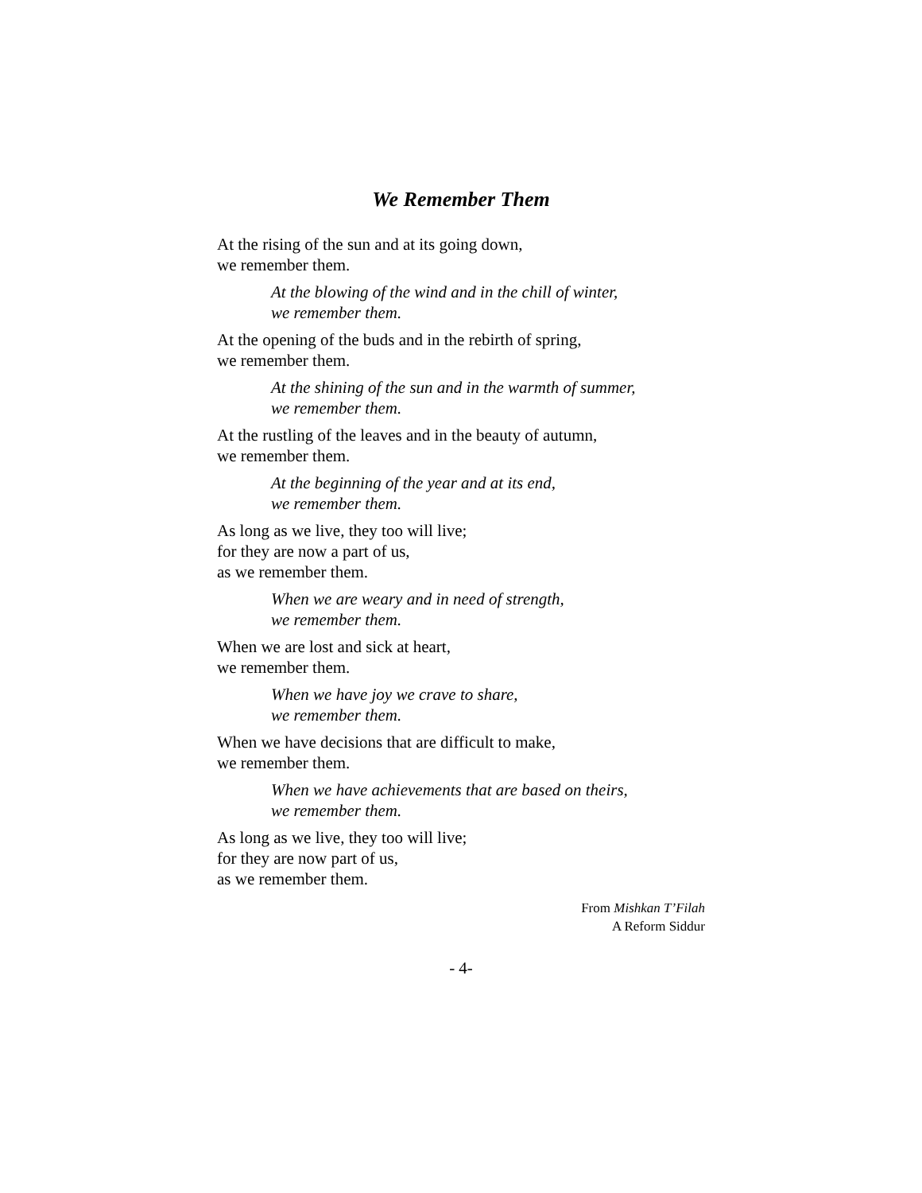We Remember Them
At the rising of the sun and at its going down,
we remember them.
At the blowing of the wind and in the chill of winter,
we remember them.
At the opening of the buds and in the rebirth of spring,
we remember them.
At the shining of the sun and in the warmth of summer,
we remember them.
At the rustling of the leaves and in the beauty of autumn,
we remember them.
At the beginning of the year and at its end,
we remember them.
As long as we live, they too will live;
for they are now a part of us,
as we remember them.
When we are weary and in need of strength,
we remember them.
When we are lost and sick at heart,
we remember them.
When we have joy we crave to share,
we remember them.
When we have decisions that are difficult to make,
we remember them.
When we have achievements that are based on theirs,
we remember them.
As long as we live, they too will live;
for they are now part of us,
as we remember them.
From Mishkan T’Filah
A Reform Siddur
- 4-